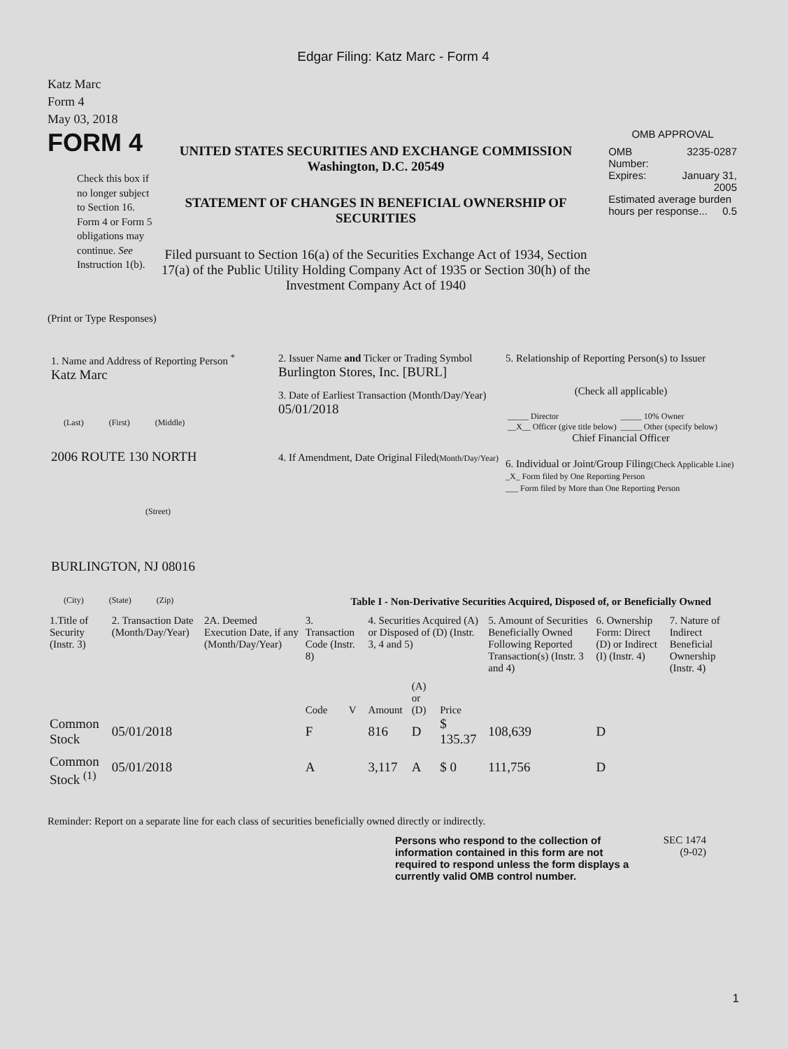Edgar Filing: Katz Marc - Form 4
Katz Marc
Form 4
May 03, 2018
FORM 4
Check this box if no longer subject to Section 16. Form 4 or Form 5 obligations may continue. See Instruction 1(b).
UNITED STATES SECURITIES AND EXCHANGE COMMISSION
Washington, D.C. 20549
STATEMENT OF CHANGES IN BENEFICIAL OWNERSHIP OF SECURITIES
Filed pursuant to Section 16(a) of the Securities Exchange Act of 1934, Section 17(a) of the Public Utility Holding Company Act of 1935 or Section 30(h) of the Investment Company Act of 1940
OMB APPROVAL
| OMB Number: | 3235-0287 |
| Expires: | January 31, 2005 |
| Estimated average burden hours per response... 0.5 | |
(Print or Type Responses)
1. Name and Address of Reporting Person <sup>*</sup>
Katz Marc
(Last) (First) (Middle)
2006 ROUTE 130 NORTH
(Street)
BURLINGTON, NJ 08016
(City) (State) (Zip)
2. Issuer Name and Ticker or Trading Symbol
Burlington Stores, Inc. [BURL]
3. Date of Earliest Transaction (Month/Day/Year)
05/01/2018
4. If Amendment, Date Original Filed(Month/Day/Year)
5. Relationship of Reporting Person(s) to Issuer
(Check all applicable)
| _____ Director | _____ 10% Owner |
| __X__ Officer (give title below) | _____ Other (specify below) |
Chief Financial Officer
6. Individual or Joint/Group Filing(Check Applicable Line)
_X_ Form filed by One Reporting Person
___ Form filed by More than One Reporting Person
Table I - Non-Derivative Securities Acquired, Disposed of, or Beneficially Owned
| 1.Title of Security (Instr. 3) | 2. Transaction Date (Month/Day/Year) | 2A. Deemed Execution Date, if any (Month/Day/Year) | 3. Transaction Code (Instr. 8) | | 4. Securities Acquired (A) or Disposed of (D) (Instr. 3, 4 and 5) | | | 5. Amount of Securities Beneficially Owned Following Reported Transaction(s) (Instr. 3 and 4) | 6. Ownership Form: Direct (D) or Indirect (I) (Instr. 4) | 7. Nature of Indirect Beneficial Ownership (Instr. 4) |
| --- | --- | --- | --- | --- | --- | --- | --- | --- | --- | --- |
| | | | Code | V | Amount | (A) or (D) | Price | | | |
| Common Stock | 05/01/2018 | | F | | 816 | D | $ 135.37 | 108,639 | D | |
| Common Stock <sup>(1)</sup> | 05/01/2018 | | A | | 3,117 | A | $ 0 | 111,756 | D | |
Reminder: Report on a separate line for each class of securities beneficially owned directly or indirectly.
Persons who respond to the collection of information contained in this form are not required to respond unless the form displays a currently valid OMB control number.
SEC 1474
(9-02)
1